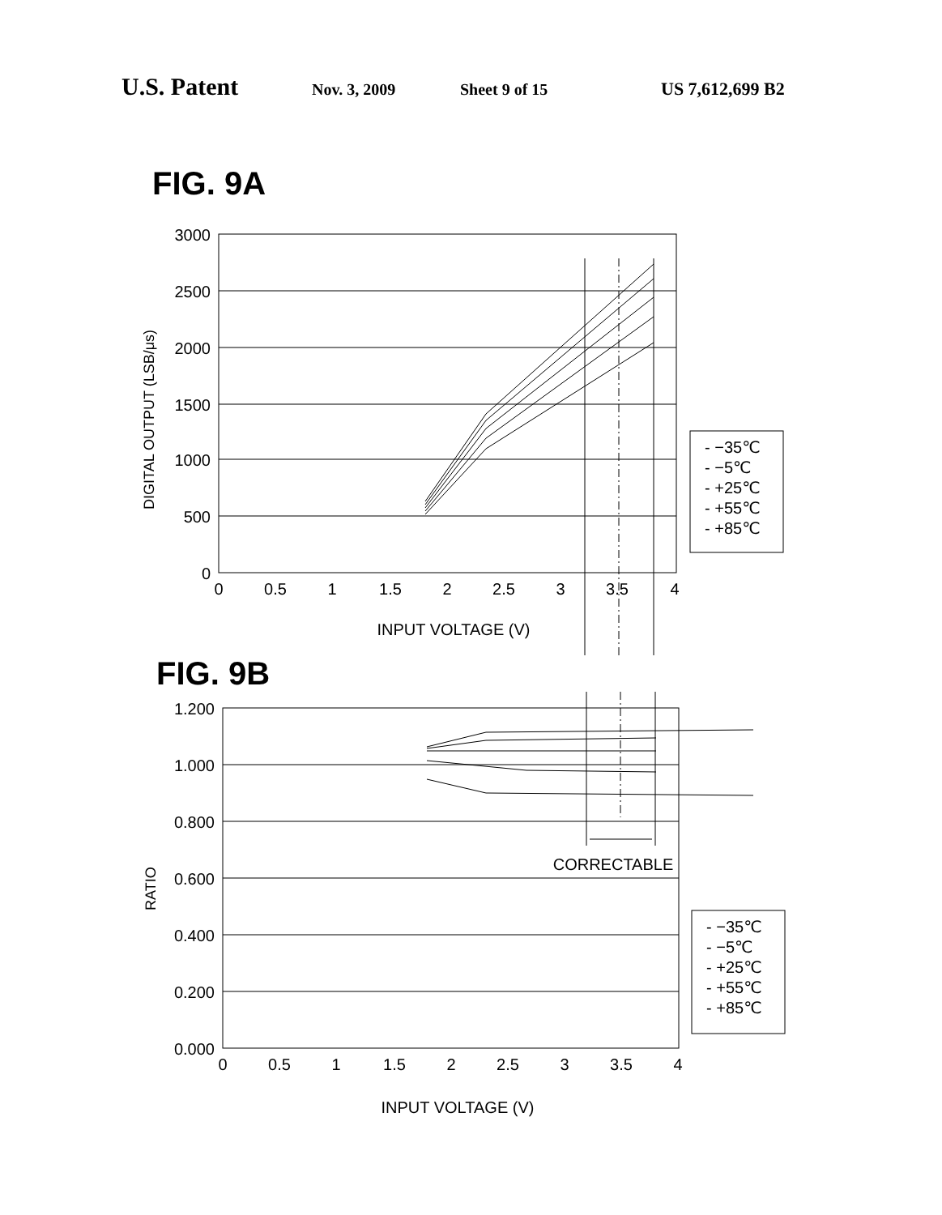U.S. Patent Nov. 3, 2009 Sheet 9 of 15 US 7,612,699 B2
FIG. 9A
3000
2500
2000
1500
1000
500
0
0
0.5
1
1.5
2
2.5
3
3.5
4
INPUT VOLTAGE (V)
DIGITAL OUTPUT (LSB/μs)
- −35℃
- −5℃
- +25℃
- +55℃
- +85℃
FIG. 9B
CORRECTABLE
1.200
1.000
0.800
0.600
0.400
0.200
0.000
0
0.5
1
1.5
2
2.5
3
3.5
4
INPUT VOLTAGE (V)
RATIO
- −35℃
- −5℃
- +25℃
- +55℃
- +85℃